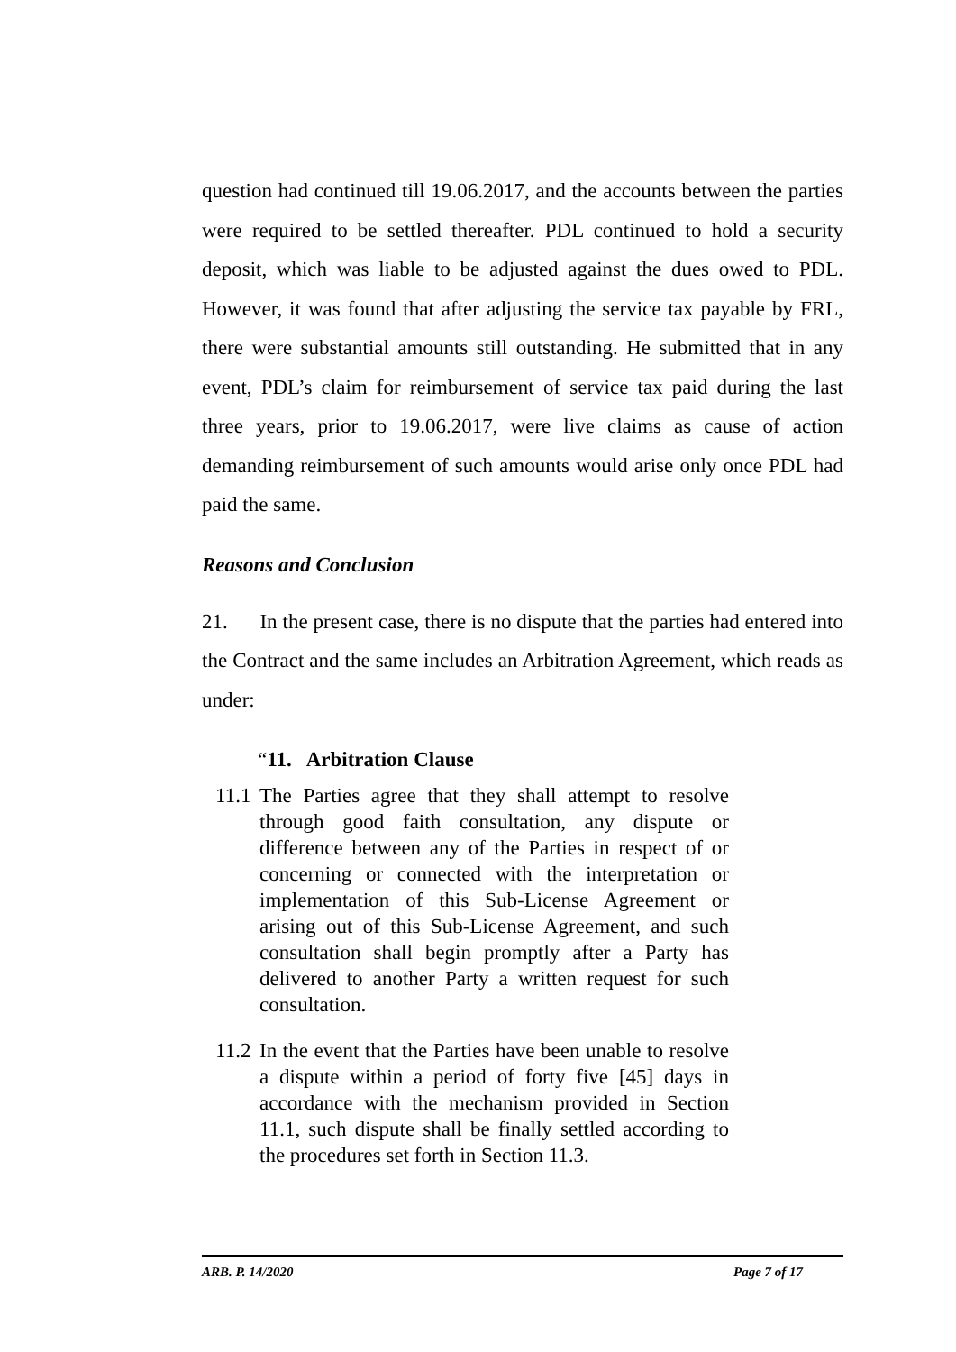question had continued till 19.06.2017, and the accounts between the parties were required to be settled thereafter. PDL continued to hold a security deposit, which was liable to be adjusted against the dues owed to PDL. However, it was found that after adjusting the service tax payable by FRL, there were substantial amounts still outstanding. He submitted that in any event, PDL’s claim for reimbursement of service tax paid during the last three years, prior to 19.06.2017, were live claims as cause of action demanding reimbursement of such amounts would arise only once PDL had paid the same.
Reasons and Conclusion
21. In the present case, there is no dispute that the parties had entered into the Contract and the same includes an Arbitration Agreement, which reads as under:
“11. Arbitration Clause
11.1
The Parties agree that they shall attempt to resolve through good faith consultation, any dispute or difference between any of the Parties in respect of or concerning or connected with the interpretation or implementation of this Sub-License Agreement or arising out of this Sub-License Agreement, and such consultation shall begin promptly after a Party has delivered to another Party a written request for such consultation.
11.2
In the event that the Parties have been unable to resolve a dispute within a period of forty five [45] days in accordance with the mechanism provided in Section 11.1, such dispute shall be finally settled according to the procedures set forth in Section 11.3.
ARB. P. 14/2020 Page 7 of 17